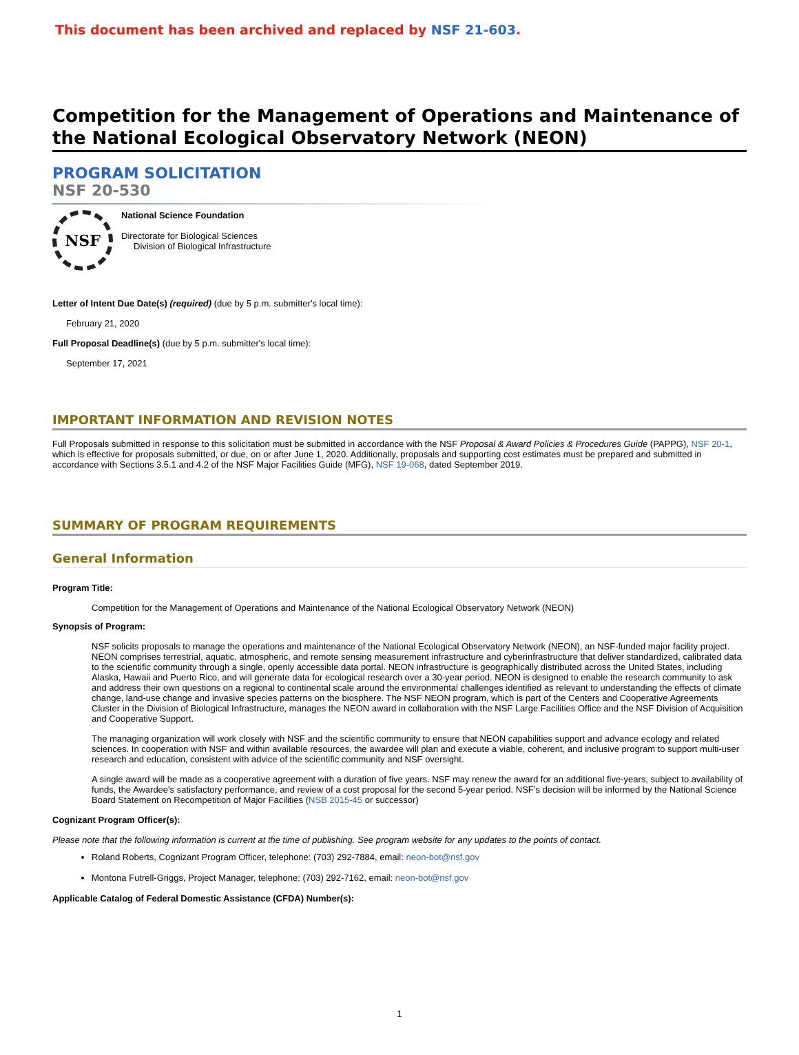This document has been archived and replaced by NSF 21-603.
Competition for the Management of Operations and Maintenance of the National Ecological Observatory Network (NEON)
PROGRAM SOLICITATION
NSF 20-530
NSF
National Science Foundation
Directorate for Biological Sciences
Division of Biological Infrastructure
Letter of Intent Due Date(s) (required) (due by 5 p.m. submitter's local time):
February 21, 2020
Full Proposal Deadline(s) (due by 5 p.m. submitter's local time):
September 17, 2021
IMPORTANT INFORMATION AND REVISION NOTES
Full Proposals submitted in response to this solicitation must be submitted in accordance with the NSF Proposal & Award Policies & Procedures Guide (PAPPG), NSF 20-1, which is effective for proposals submitted, or due, on or after June 1, 2020. Additionally, proposals and supporting cost estimates must be prepared and submitted in accordance with Sections 3.5.1 and 4.2 of the NSF Major Facilities Guide (MFG), NSF 19-068, dated September 2019.
SUMMARY OF PROGRAM REQUIREMENTS
General Information
Program Title:
Competition for the Management of Operations and Maintenance of the National Ecological Observatory Network (NEON)
Synopsis of Program:
NSF solicits proposals to manage the operations and maintenance of the National Ecological Observatory Network (NEON), an NSF-funded major facility project. NEON comprises terrestrial, aquatic, atmospheric, and remote sensing measurement infrastructure and cyberinfrastructure that deliver standardized, calibrated data to the scientific community through a single, openly accessible data portal. NEON infrastructure is geographically distributed across the United States, including Alaska, Hawaii and Puerto Rico, and will generate data for ecological research over a 30-year period. NEON is designed to enable the research community to ask and address their own questions on a regional to continental scale around the environmental challenges identified as relevant to understanding the effects of climate change, land-use change and invasive species patterns on the biosphere. The NSF NEON program, which is part of the Centers and Cooperative Agreements Cluster in the Division of Biological Infrastructure, manages the NEON award in collaboration with the NSF Large Facilities Office and the NSF Division of Acquisition and Cooperative Support.
The managing organization will work closely with NSF and the scientific community to ensure that NEON capabilities support and advance ecology and related sciences. In cooperation with NSF and within available resources, the awardee will plan and execute a viable, coherent, and inclusive program to support multi-user research and education, consistent with advice of the scientific community and NSF oversight.
A single award will be made as a cooperative agreement with a duration of five years. NSF may renew the award for an additional five-years, subject to availability of funds, the Awardee's satisfactory performance, and review of a cost proposal for the second 5-year period. NSF’s decision will be informed by the National Science Board Statement on Recompetition of Major Facilities (NSB 2015-45 or successor)
Cognizant Program Officer(s):
Please note that the following information is current at the time of publishing. See program website for any updates to the points of contact.
Roland Roberts, Cognizant Program Officer, telephone: (703) 292-7884, email: neon-bot@nsf.gov
Montona Futrell-Griggs, Project Manager, telephone: (703) 292-7162, email: neon-bot@nsf.gov
Applicable Catalog of Federal Domestic Assistance (CFDA) Number(s):
1